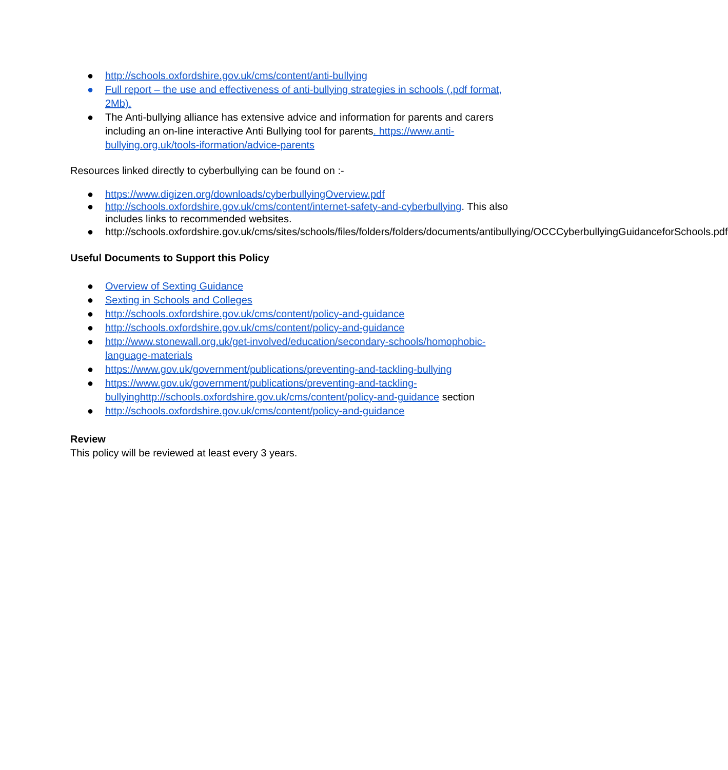● http://schools.oxfordshire.gov.uk/cms/content/anti-bullying
● Full report – the use and effectiveness of anti-bullying strategies in schools (.pdf format, 2Mb).
● The Anti-bullying alliance has extensive advice and information for parents and carers including an on-line interactive Anti Bullying tool for parents. https://www.anti-bullying.org.uk/tools-iformation/advice-parents
Resources linked directly to cyberbullying can be found on :-
● https://www.digizen.org/downloads/cyberbullyingOverview.pdf
● http://schools.oxfordshire.gov.uk/cms/content/internet-safety-and-cyberbullying. This also includes links to recommended websites.
● http://schools.oxfordshire.gov.uk/cms/sites/schools/files/folders/folders/documents/antibullying/OCCCyberbullyingGuidanceforSchools.pdf
Useful Documents to Support this Policy
● Overview of Sexting Guidance
● Sexting in Schools and Colleges
● http://schools.oxfordshire.gov.uk/cms/content/policy-and-guidance
● http://schools.oxfordshire.gov.uk/cms/content/policy-and-guidance
● http://www.stonewall.org.uk/get-involved/education/secondary-schools/homophobic-language-materials
● https://www.gov.uk/government/publications/preventing-and-tackling-bullying
● https://www.gov.uk/government/publications/preventing-and-tackling-bullyinghttp://schools.oxfordshire.gov.uk/cms/content/policy-and-guidance section
● http://schools.oxfordshire.gov.uk/cms/content/policy-and-guidance
Review
This policy will be reviewed at least every 3 years.